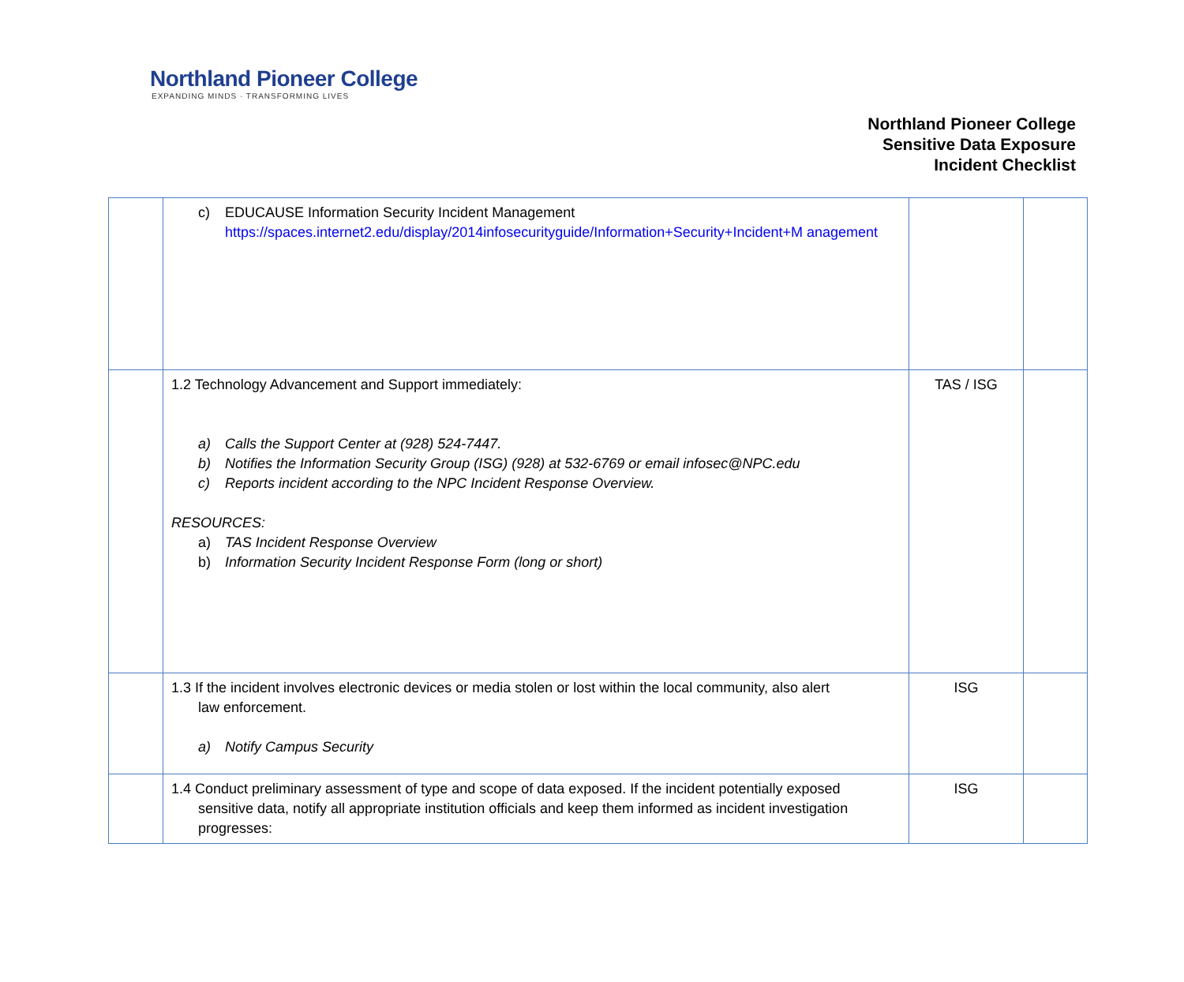Northland Pioneer College
EXPANDING MINDS · TRANSFORMING LIVES
Northland Pioneer College
Sensitive Data Exposure
Incident Checklist
| | c) EDUCAUSE Information Security Incident Management https://spaces.internet2.edu/display/2014infosecurityguide/Information+Security+Incident+M anagement | | |
| | 1.2 Technology Advancement and Support immediately: a) Calls the Support Center at (928) 524-7447. b) Notifies the Information Security Group (ISG) (928) at 532-6769 or email infosec@NPC.edu c) Reports incident according to the NPC Incident Response Overview. RESOURCES: a) TAS Incident Response Overview b) Information Security Incident Response Form (long or short) | TAS / ISG | |
| | 1.3 If the incident involves electronic devices or media stolen or lost within the local community, also alert law enforcement. a) Notify Campus Security | ISG | |
| | 1.4 Conduct preliminary assessment of type and scope of data exposed. If the incident potentially exposed sensitive data, notify all appropriate institution officials and keep them informed as incident investigation progresses: | ISG | |